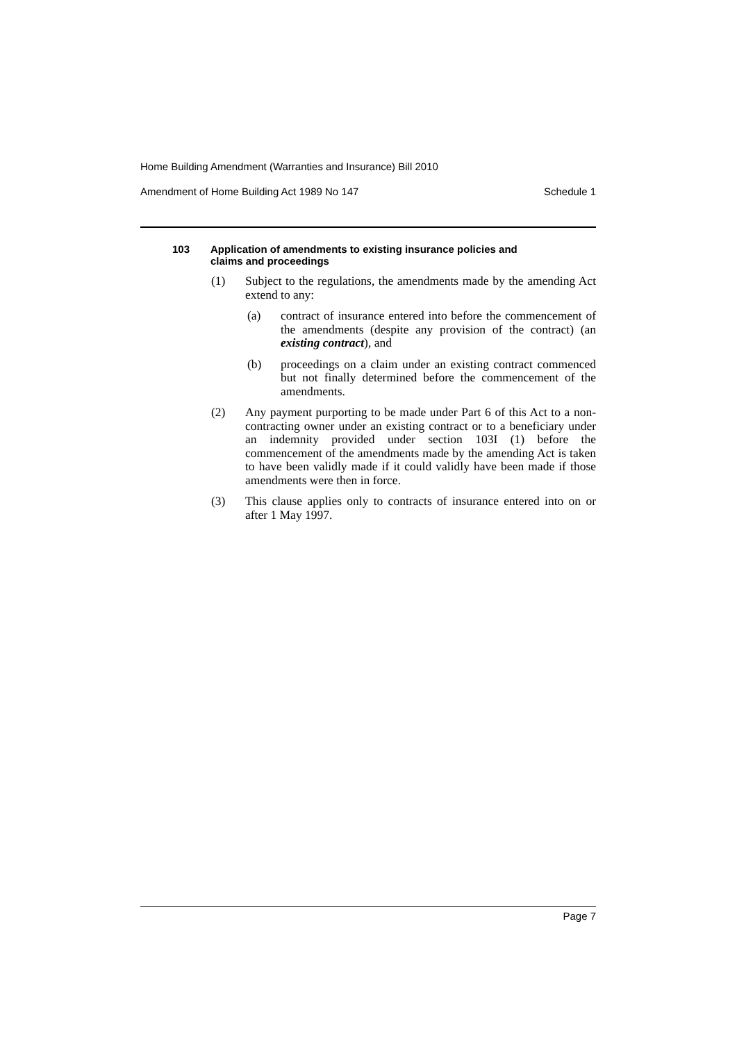Home Building Amendment (Warranties and Insurance) Bill 2010
Amendment of Home Building Act 1989 No 147 Schedule 1
103 Application of amendments to existing insurance policies and
claims and proceedings
(1) Subject to the regulations, the amendments made by the amending Act extend to any:
(a) contract of insurance entered into before the commencement of the amendments (despite any provision of the contract) (an existing contract), and
(b) proceedings on a claim under an existing contract commenced but not finally determined before the commencement of the amendments.
(2) Any payment purporting to be made under Part 6 of this Act to a non-contracting owner under an existing contract or to a beneficiary under an indemnity provided under section 103I (1) before the commencement of the amendments made by the amending Act is taken to have been validly made if it could validly have been made if those amendments were then in force.
(3) This clause applies only to contracts of insurance entered into on or after 1 May 1997.
Page 7